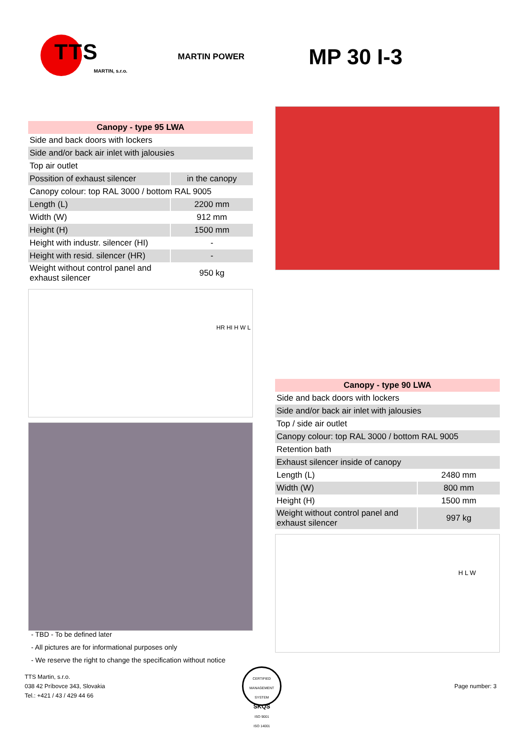TTS
MARTIN, s.r.o.
MARTIN POWER
MP 30 I-3
| Canopy - type 95 LWA | |
| --- | --- |
| Side and back doors with lockers | |
| Side and/or back air inlet with jalousies | |
| Top air outlet | |
| Possition of exhaust silencer | in the canopy |
| Canopy colour: top RAL 3000 / bottom RAL 9005 | |
| Length (L) | 2200 mm |
| Width (W) | 912 mm |
| Height (H) | 1500 mm |
| Height with industr. silencer (HI) | - |
| Height with resid. silencer (HR) | - |
| Weight without control panel and exhaust silencer | 950 kg |
HR HI H W L
| Canopy - type 90 LWA | |
| --- | --- |
| Side and back doors with lockers | |
| Side and/or back air inlet with jalousies | |
| Top / side air outlet | |
| Canopy colour: top RAL 3000 / bottom RAL 9005 | |
| Retention bath | |
| Exhaust silencer inside of canopy | |
| Length (L) | 2480 mm |
| Width (W) | 800 mm |
| Height (H) | 1500 mm |
| Weight without control panel and exhaust silencer | 997 kg |
H L W
- TBD - To be defined later
- All pictures are for informational purposes only
- We reserve the right to change the specification without notice
TTS Martin, s.r.o.
038 42 Príbovce 343, Slovakia
Tel.: +421 / 43 / 429 44 66
CERTIFIED MANAGEMENT SYSTEM
SKQS
ISO 9001
ISO 14001
Page number: 3